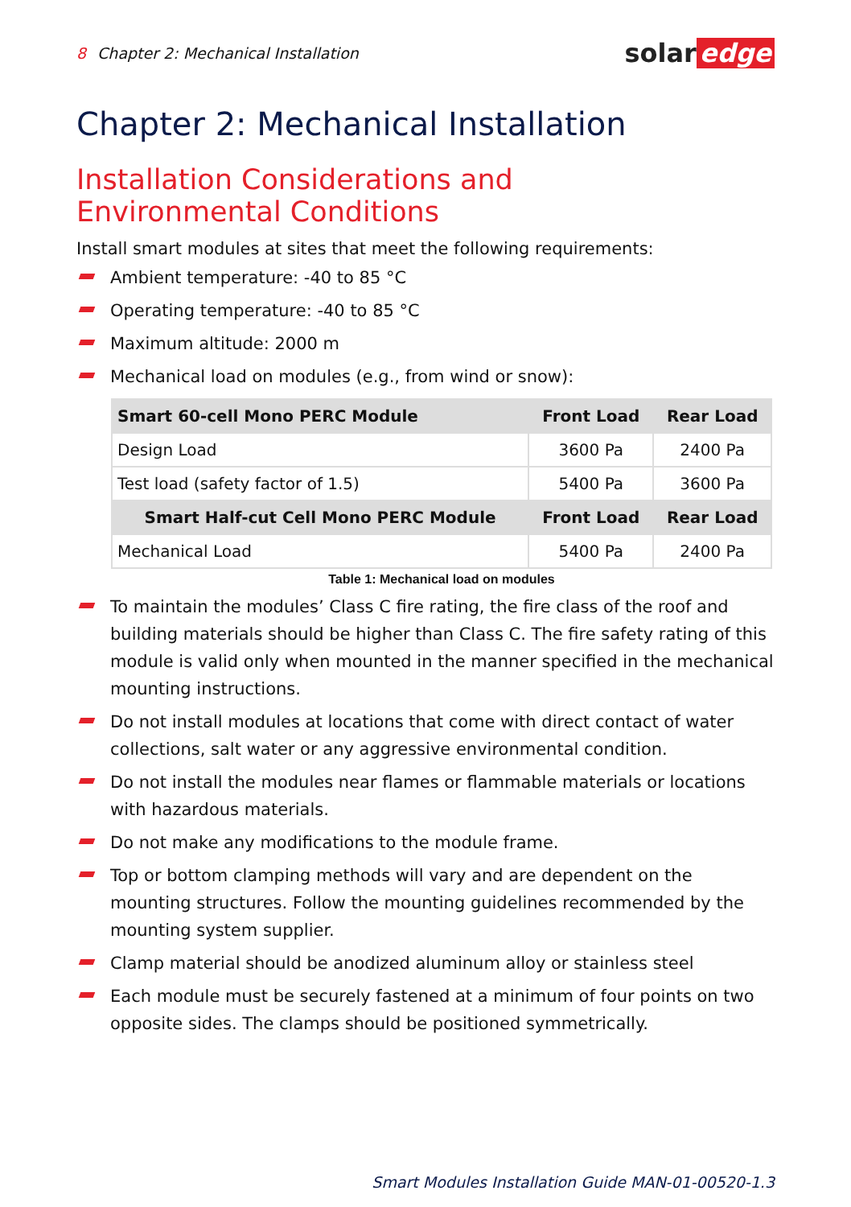8 Chapter 2: Mechanical Installation
solar edge
Chapter 2: Mechanical Installation
Installation Considerations and Environmental Conditions
Install smart modules at sites that meet the following requirements:
Ambient temperature: -40 to 85 °C
Operating temperature: -40 to 85 °C
Maximum altitude: 2000 m
Mechanical load on modules (e.g., from wind or snow):
| Smart 60-cell Mono PERC Module | Front Load | Rear Load |
| --- | --- | --- |
| Design Load | 3600 Pa | 2400 Pa |
| Test load (safety factor of 1.5) | 5400 Pa | 3600 Pa |
| Smart Half-cut Cell Mono PERC Module | Front Load | Rear Load |
| Mechanical Load | 5400 Pa | 2400 Pa |
Table 1: Mechanical load on modules
To maintain the modules’ Class C fire rating, the fire class of the roof and building materials should be higher than Class C. The fire safety rating of this module is valid only when mounted in the manner specified in the mechanical mounting instructions.
Do not install modules at locations that come with direct contact of water collections, salt water or any aggressive environmental condition.
Do not install the modules near flames or flammable materials or locations with hazardous materials.
Do not make any modifications to the module frame.
Top or bottom clamping methods will vary and are dependent on the mounting structures. Follow the mounting guidelines recommended by the mounting system supplier.
Clamp material should be anodized aluminum alloy or stainless steel
Each module must be securely fastened at a minimum of four points on two opposite sides. The clamps should be positioned symmetrically.
Smart Modules Installation Guide MAN-01-00520-1.3